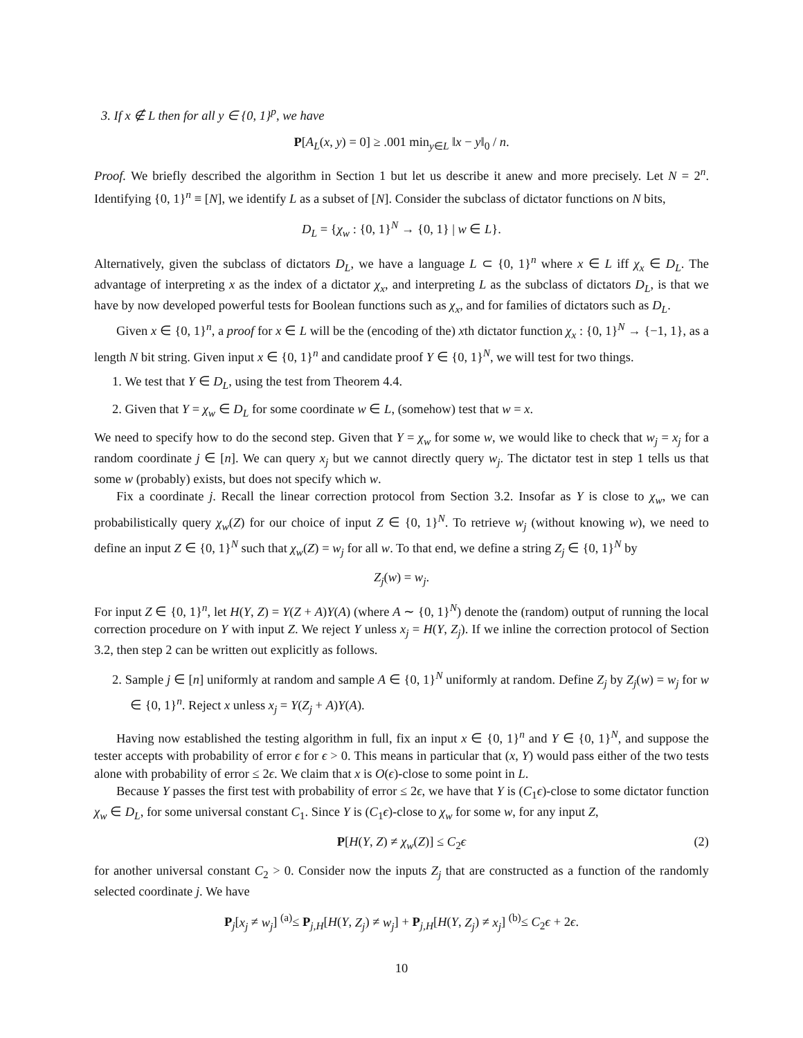3. If x ∉ L then for all y ∈ {0, 1}<sup>p</sup>, we have
P[A<sub>L</sub>(x, y) = 0] ≥ .001 min<sub>y∈L</sub> ‖x − y‖<sub>0</sub> / n.
Proof. We briefly described the algorithm in Section 1 but let us describe it anew and more precisely. Let N = 2<sup>n</sup>. Identifying {0, 1}<sup>n</sup> ≡ [N], we identify L as a subset of [N]. Consider the subclass of dictator functions on N bits,
D<sub>L</sub> = {χ<sub>w</sub> : {0, 1}<sup>N</sup> → {0, 1} | w ∈ L}.
Alternatively, given the subclass of dictators D<sub>L</sub>, we have a language L ⊂ {0, 1}<sup>n</sup> where x ∈ L iff χ<sub>x</sub> ∈ D<sub>L</sub>. The advantage of interpreting x as the index of a dictator χ<sub>x</sub>, and interpreting L as the subclass of dictators D<sub>L</sub>, is that we have by now developed powerful tests for Boolean functions such as χ<sub>x</sub>, and for families of dictators such as D<sub>L</sub>.
Given x ∈ {0, 1}<sup>n</sup>, a proof for x ∈ L will be the (encoding of the) xth dictator function χ<sub>x</sub> : {0, 1}<sup>N</sup> → {−1, 1}, as a length N bit string. Given input x ∈ {0, 1}<sup>n</sup> and candidate proof Y ∈ {0, 1}<sup>N</sup>, we will test for two things.
1. We test that Y ∈ D<sub>L</sub>, using the test from Theorem 4.4.
2. Given that Y = χ<sub>w</sub> ∈ D<sub>L</sub> for some coordinate w ∈ L, (somehow) test that w = x.
We need to specify how to do the second step. Given that Y = χ<sub>w</sub> for some w, we would like to check that w<sub>j</sub> = x<sub>j</sub> for a random coordinate j ∈ [n]. We can query x<sub>j</sub> but we cannot directly query w<sub>j</sub>. The dictator test in step 1 tells us that some w (probably) exists, but does not specify which w.
Fix a coordinate j. Recall the linear correction protocol from Section 3.2. Insofar as Y is close to χ<sub>w</sub>, we can probabilistically query χ<sub>w</sub>(Z) for our choice of input Z ∈ {0, 1}<sup>N</sup>. To retrieve w<sub>j</sub> (without knowing w), we need to define an input Z ∈ {0, 1}<sup>N</sup> such that χ<sub>w</sub>(Z) = w<sub>j</sub> for all w. To that end, we define a string Z<sub>j</sub> ∈ {0, 1}<sup>N</sup> by
Z<sub>j</sub>(w) = w<sub>j</sub>.
For input Z ∈ {0, 1}<sup>n</sup>, let H(Y, Z) = Y(Z + A)Y(A) (where A ∼ {0, 1}<sup>N</sup>) denote the (random) output of running the local correction procedure on Y with input Z. We reject Y unless x<sub>j</sub> = H(Y, Z<sub>j</sub>). If we inline the correction protocol of Section 3.2, then step 2 can be written out explicitly as follows.
2. Sample j ∈ [n] uniformly at random and sample A ∈ {0, 1}<sup>N</sup> uniformly at random. Define Z<sub>j</sub> by Z<sub>j</sub>(w) = w<sub>j</sub> for w ∈ {0, 1}<sup>n</sup>. Reject x unless x<sub>j</sub> = Y(Z<sub>j</sub> + A)Y(A).
Having now established the testing algorithm in full, fix an input x ∈ {0, 1}<sup>n</sup> and Y ∈ {0, 1}<sup>N</sup>, and suppose the tester accepts with probability of error ϵ for ϵ > 0. This means in particular that (x, Y) would pass either of the two tests alone with probability of error ≤ 2ϵ. We claim that x is O(ϵ)-close to some point in L.
Because Y passes the first test with probability of error ≤ 2ϵ, we have that Y is (C<sub>1</sub>ϵ)-close to some dictator function χ<sub>w</sub> ∈ D<sub>L</sub>, for some universal constant C<sub>1</sub>. Since Y is (C<sub>1</sub>ϵ)-close to χ<sub>w</sub> for some w, for any input Z,
P[H(Y, Z) ≠ χ<sub>w</sub>(Z)] ≤ C<sub>2</sub>ϵ (2)
for another universal constant C<sub>2</sub> > 0. Consider now the inputs Z<sub>j</sub> that are constructed as a function of the randomly selected coordinate j. We have
P<sub>j</sub>[x<sub>j</sub> ≠ w<sub>j</sub>] <sup>(a)</sup>≤ P<sub>j,H</sub>[H(Y, Z<sub>j</sub>) ≠ w<sub>j</sub>] + P<sub>j,H</sub>[H(Y, Z<sub>j</sub>) ≠ x<sub>j</sub>] <sup>(b)</sup>≤ C<sub>2</sub>ϵ + 2ϵ.
10